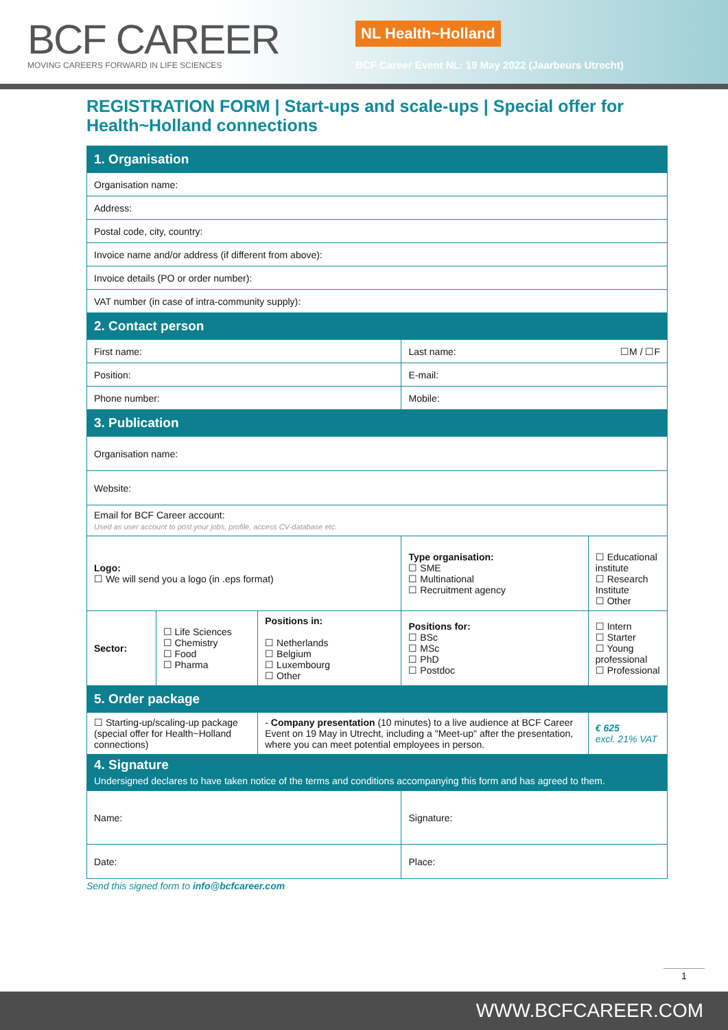BCF CAREER
MOVING CAREERS FORWARD IN LIFE SCIENCES
NL Health~Holland
BCF Career Event NL: 19 May 2022 (Jaarbeurs Utrecht)
REGISTRATION FORM | Start-ups and scale-ups | Special offer for Health~Holland connections
| 1. Organisation | | | | |
| Organisation name: | | | | |
| Address: | | | | |
| Postal code, city, country: | | | | |
| Invoice name and/or address (if different from above): | | | | |
| Invoice details (PO or order number): | | | | |
| VAT number (in case of intra-community supply): | | | | |
| 2. Contact person | | | | |
| First name: | | | Last name: ☐M / ☐F | |
| Position: | | | E-mail: | |
| Phone number: | | | Mobile: | |
| 3. Publication | | | | |
| Organisation name: | | | | |
| Website: | | | | |
| Email for BCF Career account: Used as user account to post your jobs, profile, access CV-database etc. | | | | |
| Logo: ☐ We will send you a logo (in .eps format) | | | Type organisation: ☐ SME ☐ Multinational ☐ Recruitment agency | ☐ Educational institute ☐ Research Institute ☐ Other |
| Sector: | ☐ Life Sciences ☐ Chemistry ☐ Food ☐ Pharma | Positions in: ☐ Netherlands ☐ Belgium ☐ Luxembourg ☐ Other | Positions for: ☐ BSc ☐ MSc ☐ PhD ☐ Postdoc | ☐ Intern ☐ Starter ☐ Young professional ☐ Professional |
| 5. Order package | | | | |
| ☐ Starting-up/scaling-up package (special offer for Health~Holland connections) | | - Company presentation (10 minutes) to a live audience at BCF Career Event on 19 May in Utrecht, including a "Meet-up" after the presentation, where you can meet potential employees in person. | | € 625 excl. 21% VAT |
| 4. Signature Undersigned declares to have taken notice of the terms and conditions accompanying this form and has agreed to them. | | | | |
| Name: | | | Signature: | |
| Date: | | | Place: | |
Send this signed form to info@bcfcareer.com
1
WWW.BCFCAREER.COM